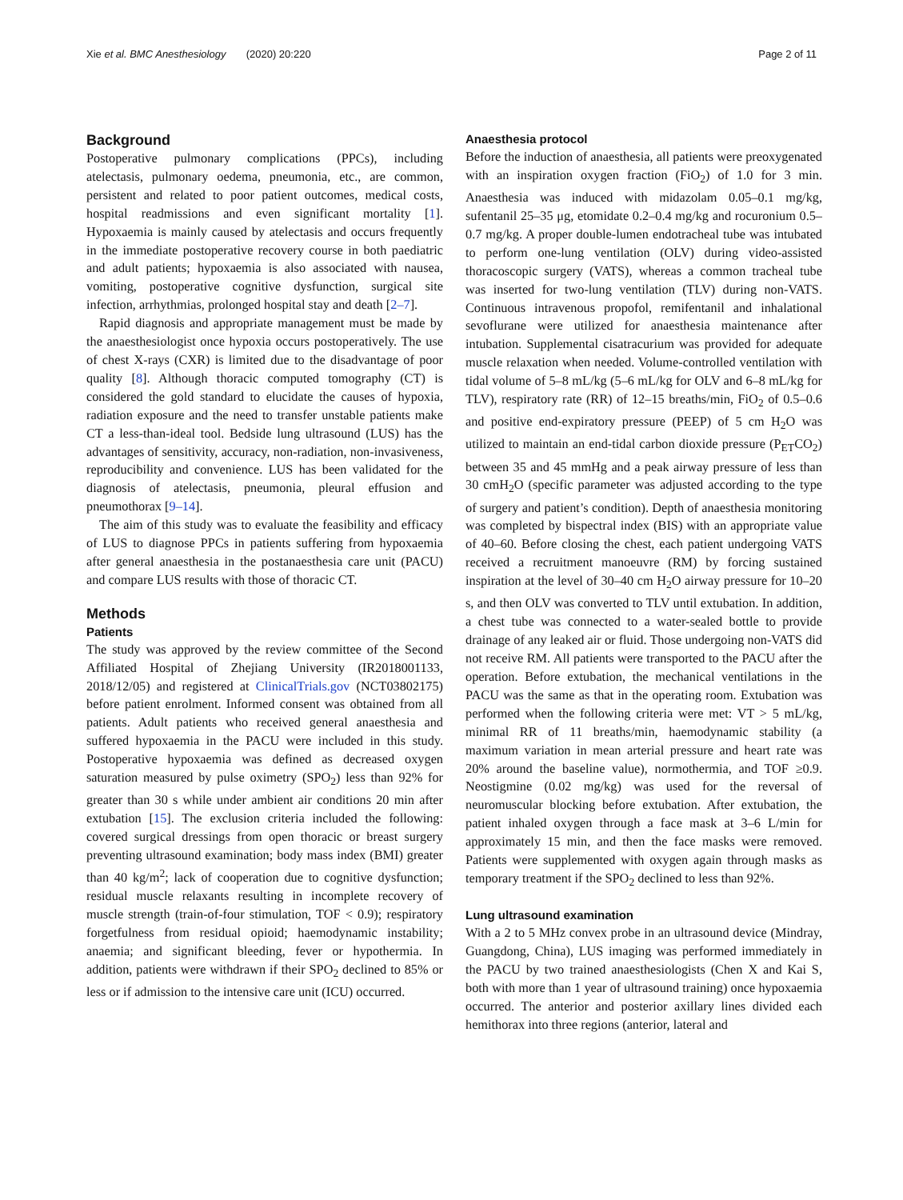Xie et al. BMC Anesthesiology (2020) 20:220 Page 2 of 11
Background
Postoperative pulmonary complications (PPCs), including atelectasis, pulmonary oedema, pneumonia, etc., are common, persistent and related to poor patient outcomes, medical costs, hospital readmissions and even significant mortality [1]. Hypoxaemia is mainly caused by atelectasis and occurs frequently in the immediate postoperative recovery course in both paediatric and adult patients; hypoxaemia is also associated with nausea, vomiting, postoperative cognitive dysfunction, surgical site infection, arrhythmias, prolonged hospital stay and death [2–7].
Rapid diagnosis and appropriate management must be made by the anaesthesiologist once hypoxia occurs postoperatively. The use of chest X-rays (CXR) is limited due to the disadvantage of poor quality [8]. Although thoracic computed tomography (CT) is considered the gold standard to elucidate the causes of hypoxia, radiation exposure and the need to transfer unstable patients make CT a less-than-ideal tool. Bedside lung ultrasound (LUS) has the advantages of sensitivity, accuracy, non-radiation, non-invasiveness, reproducibility and convenience. LUS has been validated for the diagnosis of atelectasis, pneumonia, pleural effusion and pneumothorax [9–14].
The aim of this study was to evaluate the feasibility and efficacy of LUS to diagnose PPCs in patients suffering from hypoxaemia after general anaesthesia in the postanaesthesia care unit (PACU) and compare LUS results with those of thoracic CT.
Methods
Patients
The study was approved by the review committee of the Second Affiliated Hospital of Zhejiang University (IR2018001133, 2018/12/05) and registered at ClinicalTrials.gov (NCT03802175) before patient enrolment. Informed consent was obtained from all patients. Adult patients who received general anaesthesia and suffered hypoxaemia in the PACU were included in this study. Postoperative hypoxaemia was defined as decreased oxygen saturation measured by pulse oximetry (SPO<sub>2</sub>) less than 92% for greater than 30 s while under ambient air conditions 20 min after extubation [15]. The exclusion criteria included the following: covered surgical dressings from open thoracic or breast surgery preventing ultrasound examination; body mass index (BMI) greater than 40 kg/m<sup>2</sup>; lack of cooperation due to cognitive dysfunction; residual muscle relaxants resulting in incomplete recovery of muscle strength (train-of-four stimulation, TOF < 0.9); respiratory forgetfulness from residual opioid; haemodynamic instability; anaemia; and significant bleeding, fever or hypothermia. In addition, patients were withdrawn if their SPO<sub>2</sub> declined to 85% or less or if admission to the intensive care unit (ICU) occurred.
Anaesthesia protocol
Before the induction of anaesthesia, all patients were preoxygenated with an inspiration oxygen fraction (FiO<sub>2</sub>) of 1.0 for 3 min. Anaesthesia was induced with midazolam 0.05–0.1 mg/kg, sufentanil 25–35 μg, etomidate 0.2–0.4 mg/kg and rocuronium 0.5–0.7 mg/kg. A proper double-lumen endotracheal tube was intubated to perform one-lung ventilation (OLV) during video-assisted thoracoscopic surgery (VATS), whereas a common tracheal tube was inserted for two-lung ventilation (TLV) during non-VATS. Continuous intravenous propofol, remifentanil and inhalational sevoflurane were utilized for anaesthesia maintenance after intubation. Supplemental cisatracurium was provided for adequate muscle relaxation when needed. Volume-controlled ventilation with tidal volume of 5–8 mL/kg (5–6 mL/kg for OLV and 6–8 mL/kg for TLV), respiratory rate (RR) of 12–15 breaths/min, FiO<sub>2</sub> of 0.5–0.6 and positive end-expiratory pressure (PEEP) of 5 cm H<sub>2</sub>O was utilized to maintain an end-tidal carbon dioxide pressure (P<sub>ET</sub>CO<sub>2</sub>) between 35 and 45 mmHg and a peak airway pressure of less than 30 cmH<sub>2</sub>O (specific parameter was adjusted according to the type of surgery and patient’s condition). Depth of anaesthesia monitoring was completed by bispectral index (BIS) with an appropriate value of 40–60. Before closing the chest, each patient undergoing VATS received a recruitment manoeuvre (RM) by forcing sustained inspiration at the level of 30–40 cm H<sub>2</sub>O airway pressure for 10–20 s, and then OLV was converted to TLV until extubation. In addition, a chest tube was connected to a water-sealed bottle to provide drainage of any leaked air or fluid. Those undergoing non-VATS did not receive RM. All patients were transported to the PACU after the operation. Before extubation, the mechanical ventilations in the PACU was the same as that in the operating room. Extubation was performed when the following criteria were met: VT > 5 mL/kg, minimal RR of 11 breaths/min, haemodynamic stability (a maximum variation in mean arterial pressure and heart rate was 20% around the baseline value), normothermia, and TOF ≥0.9. Neostigmine (0.02 mg/kg) was used for the reversal of neuromuscular blocking before extubation. After extubation, the patient inhaled oxygen through a face mask at 3–6 L/min for approximately 15 min, and then the face masks were removed. Patients were supplemented with oxygen again through masks as temporary treatment if the SPO<sub>2</sub> declined to less than 92%.
Lung ultrasound examination
With a 2 to 5 MHz convex probe in an ultrasound device (Mindray, Guangdong, China), LUS imaging was performed immediately in the PACU by two trained anaesthesiologists (Chen X and Kai S, both with more than 1 year of ultrasound training) once hypoxaemia occurred. The anterior and posterior axillary lines divided each hemithorax into three regions (anterior, lateral and